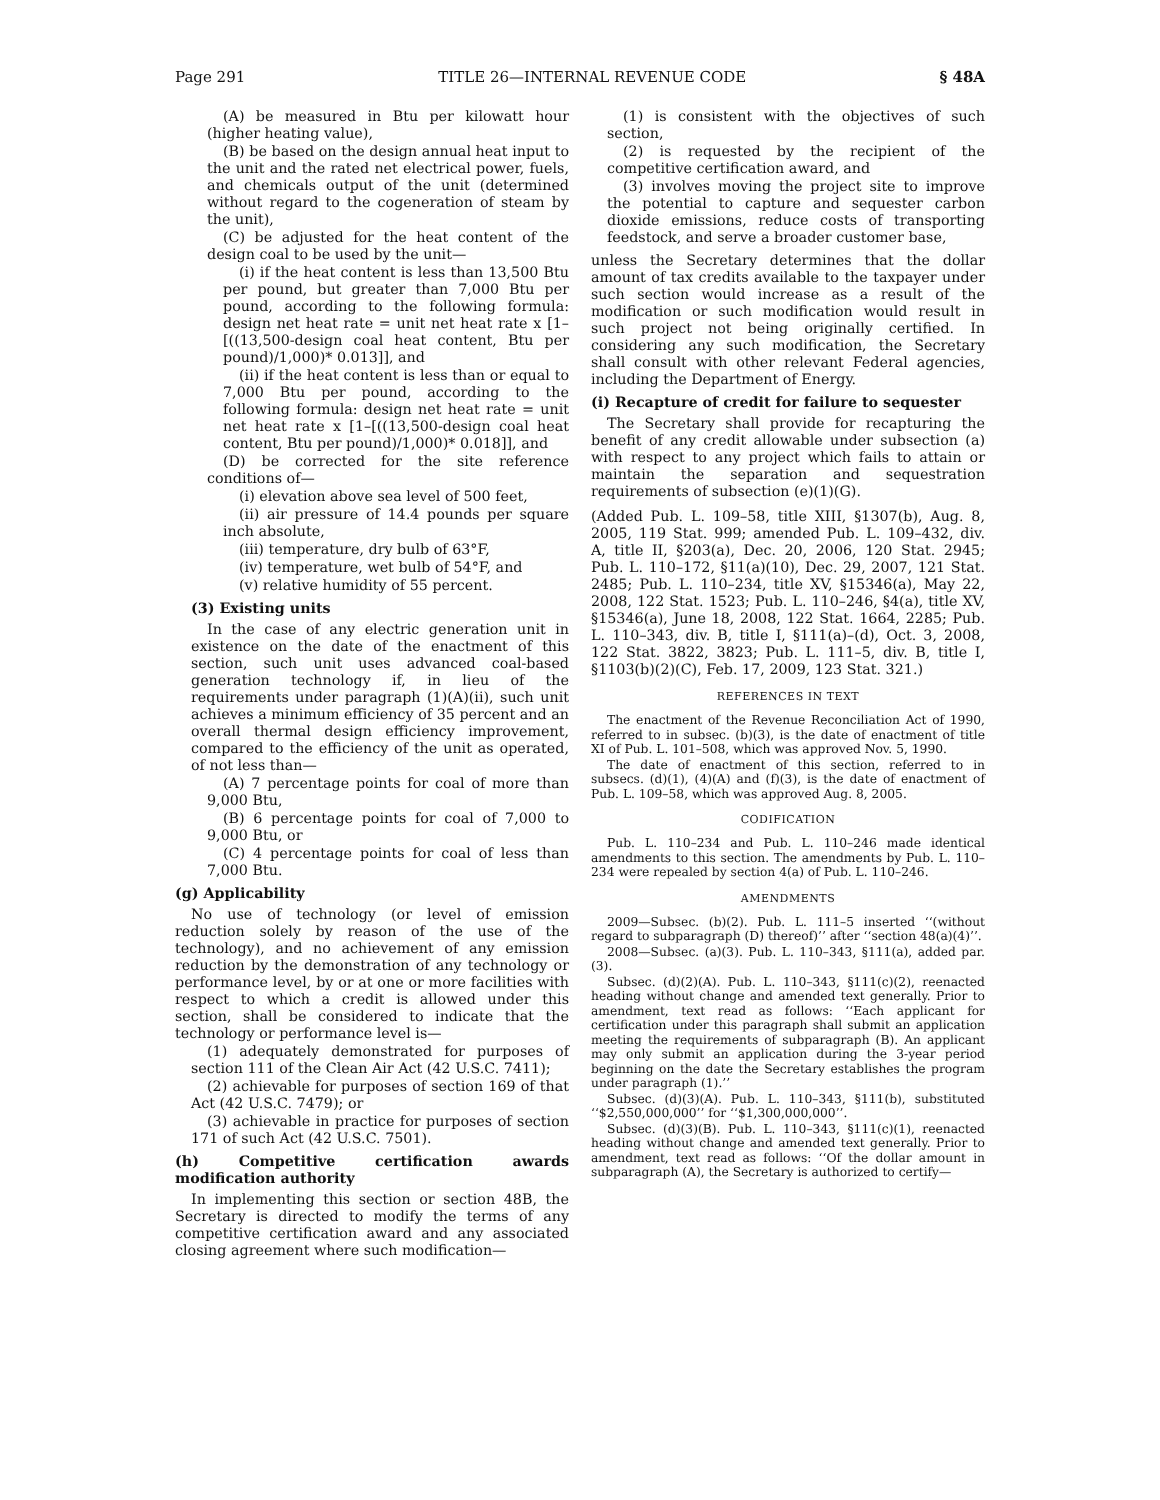Page 291 TITLE 26—INTERNAL REVENUE CODE § 48A
(A) be measured in Btu per kilowatt hour (higher heating value),
(B) be based on the design annual heat input to the unit and the rated net electrical power, fuels, and chemicals output of the unit (determined without regard to the cogeneration of steam by the unit),
(C) be adjusted for the heat content of the design coal to be used by the unit—
(i) if the heat content is less than 13,500 Btu per pound, but greater than 7,000 Btu per pound, according to the following formula: design net heat rate = unit net heat rate x [1–[((13,500-design coal heat content, Btu per pound)/1,000)* 0.013]], and
(ii) if the heat content is less than or equal to 7,000 Btu per pound, according to the following formula: design net heat rate = unit net heat rate x [1–[((13,500-design coal heat content, Btu per pound)/1,000)* 0.018]], and
(D) be corrected for the site reference conditions of—
(i) elevation above sea level of 500 feet,
(ii) air pressure of 14.4 pounds per square inch absolute,
(iii) temperature, dry bulb of 63°F,
(iv) temperature, wet bulb of 54°F, and
(v) relative humidity of 55 percent.
(3) Existing units
In the case of any electric generation unit in existence on the date of the enactment of this section, such unit uses advanced coal-based generation technology if, in lieu of the requirements under paragraph (1)(A)(ii), such unit achieves a minimum efficiency of 35 percent and an overall thermal design efficiency improvement, compared to the efficiency of the unit as operated, of not less than—
(A) 7 percentage points for coal of more than 9,000 Btu,
(B) 6 percentage points for coal of 7,000 to 9,000 Btu, or
(C) 4 percentage points for coal of less than 7,000 Btu.
(g) Applicability
No use of technology (or level of emission reduction solely by reason of the use of the technology), and no achievement of any emission reduction by the demonstration of any technology or performance level, by or at one or more facilities with respect to which a credit is allowed under this section, shall be considered to indicate that the technology or performance level is—
(1) adequately demonstrated for purposes of section 111 of the Clean Air Act (42 U.S.C. 7411);
(2) achievable for purposes of section 169 of that Act (42 U.S.C. 7479); or
(3) achievable in practice for purposes of section 171 of such Act (42 U.S.C. 7501).
(h) Competitive certification awards modification authority
In implementing this section or section 48B, the Secretary is directed to modify the terms of any competitive certification award and any associated closing agreement where such modification—
(1) is consistent with the objectives of such section,
(2) is requested by the recipient of the competitive certification award, and
(3) involves moving the project site to improve the potential to capture and sequester carbon dioxide emissions, reduce costs of transporting feedstock, and serve a broader customer base,
unless the Secretary determines that the dollar amount of tax credits available to the taxpayer under such section would increase as a result of the modification or such modification would result in such project not being originally certified. In considering any such modification, the Secretary shall consult with other relevant Federal agencies, including the Department of Energy.
(i) Recapture of credit for failure to sequester
The Secretary shall provide for recapturing the benefit of any credit allowable under subsection (a) with respect to any project which fails to attain or maintain the separation and sequestration requirements of subsection (e)(1)(G).
(Added Pub. L. 109–58, title XIII, §1307(b), Aug. 8, 2005, 119 Stat. 999; amended Pub. L. 109–432, div. A, title II, §203(a), Dec. 20, 2006, 120 Stat. 2945; Pub. L. 110–172, §11(a)(10), Dec. 29, 2007, 121 Stat. 2485; Pub. L. 110–234, title XV, §15346(a), May 22, 2008, 122 Stat. 1523; Pub. L. 110–246, §4(a), title XV, §15346(a), June 18, 2008, 122 Stat. 1664, 2285; Pub. L. 110–343, div. B, title I, §111(a)–(d), Oct. 3, 2008, 122 Stat. 3822, 3823; Pub. L. 111–5, div. B, title I, §1103(b)(2)(C), Feb. 17, 2009, 123 Stat. 321.)
REFERENCES IN TEXT
The enactment of the Revenue Reconciliation Act of 1990, referred to in subsec. (b)(3), is the date of enactment of title XI of Pub. L. 101–508, which was approved Nov. 5, 1990.
The date of enactment of this section, referred to in subsecs. (d)(1), (4)(A) and (f)(3), is the date of enactment of Pub. L. 109–58, which was approved Aug. 8, 2005.
CODIFICATION
Pub. L. 110–234 and Pub. L. 110–246 made identical amendments to this section. The amendments by Pub. L. 110–234 were repealed by section 4(a) of Pub. L. 110–246.
AMENDMENTS
2009—Subsec. (b)(2). Pub. L. 111–5 inserted ‘‘(without regard to subparagraph (D) thereof)’’ after ‘‘section 48(a)(4)’’.
2008—Subsec. (a)(3). Pub. L. 110–343, §111(a), added par. (3).
Subsec. (d)(2)(A). Pub. L. 110–343, §111(c)(2), reenacted heading without change and amended text generally. Prior to amendment, text read as follows: ‘‘Each applicant for certification under this paragraph shall submit an application meeting the requirements of subparagraph (B). An applicant may only submit an application during the 3-year period beginning on the date the Secretary establishes the program under paragraph (1).’’
Subsec. (d)(3)(A). Pub. L. 110–343, §111(b), substituted ‘‘$2,550,000,000’’ for ‘‘$1,300,000,000’’.
Subsec. (d)(3)(B). Pub. L. 110–343, §111(c)(1), reenacted heading without change and amended text generally. Prior to amendment, text read as follows: ‘‘Of the dollar amount in subparagraph (A), the Secretary is authorized to certify—